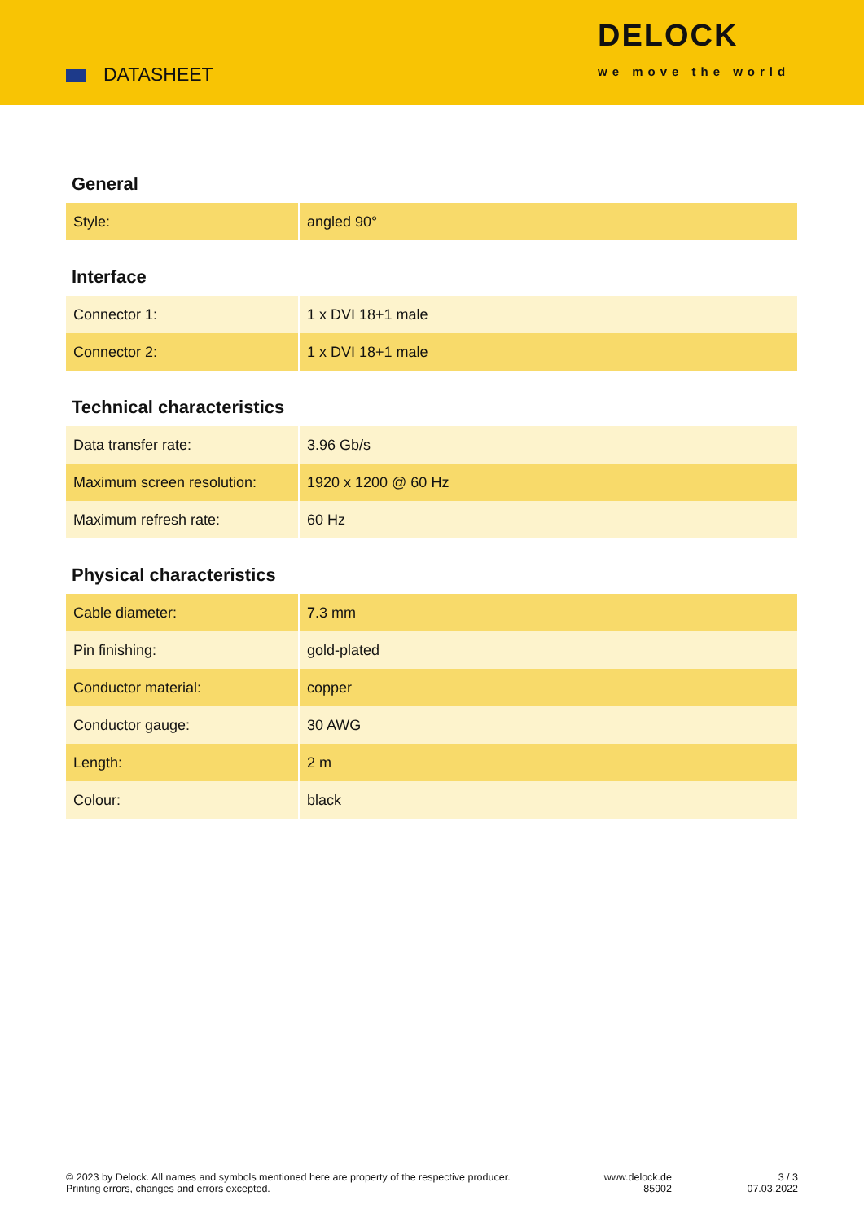DATASHEET
DELOCK
we move the world
General
| Style: | angled 90° |
Interface
| Connector 1: | 1 x DVI 18+1 male |
| Connector 2: | 1 x DVI 18+1 male |
Technical characteristics
| Data transfer rate: | 3.96 Gb/s |
| Maximum screen resolution: | 1920 x 1200 @ 60 Hz |
| Maximum refresh rate: | 60 Hz |
Physical characteristics
| Cable diameter: | 7.3 mm |
| Pin finishing: | gold-plated |
| Conductor material: | copper |
| Conductor gauge: | 30 AWG |
| Length: | 2 m |
| Colour: | black |
© 2023 by Delock. All names and symbols mentioned here are property of the respective producer.
Printing errors, changes and errors excepted.
www.delock.de
85902
3 / 3
07.03.2022